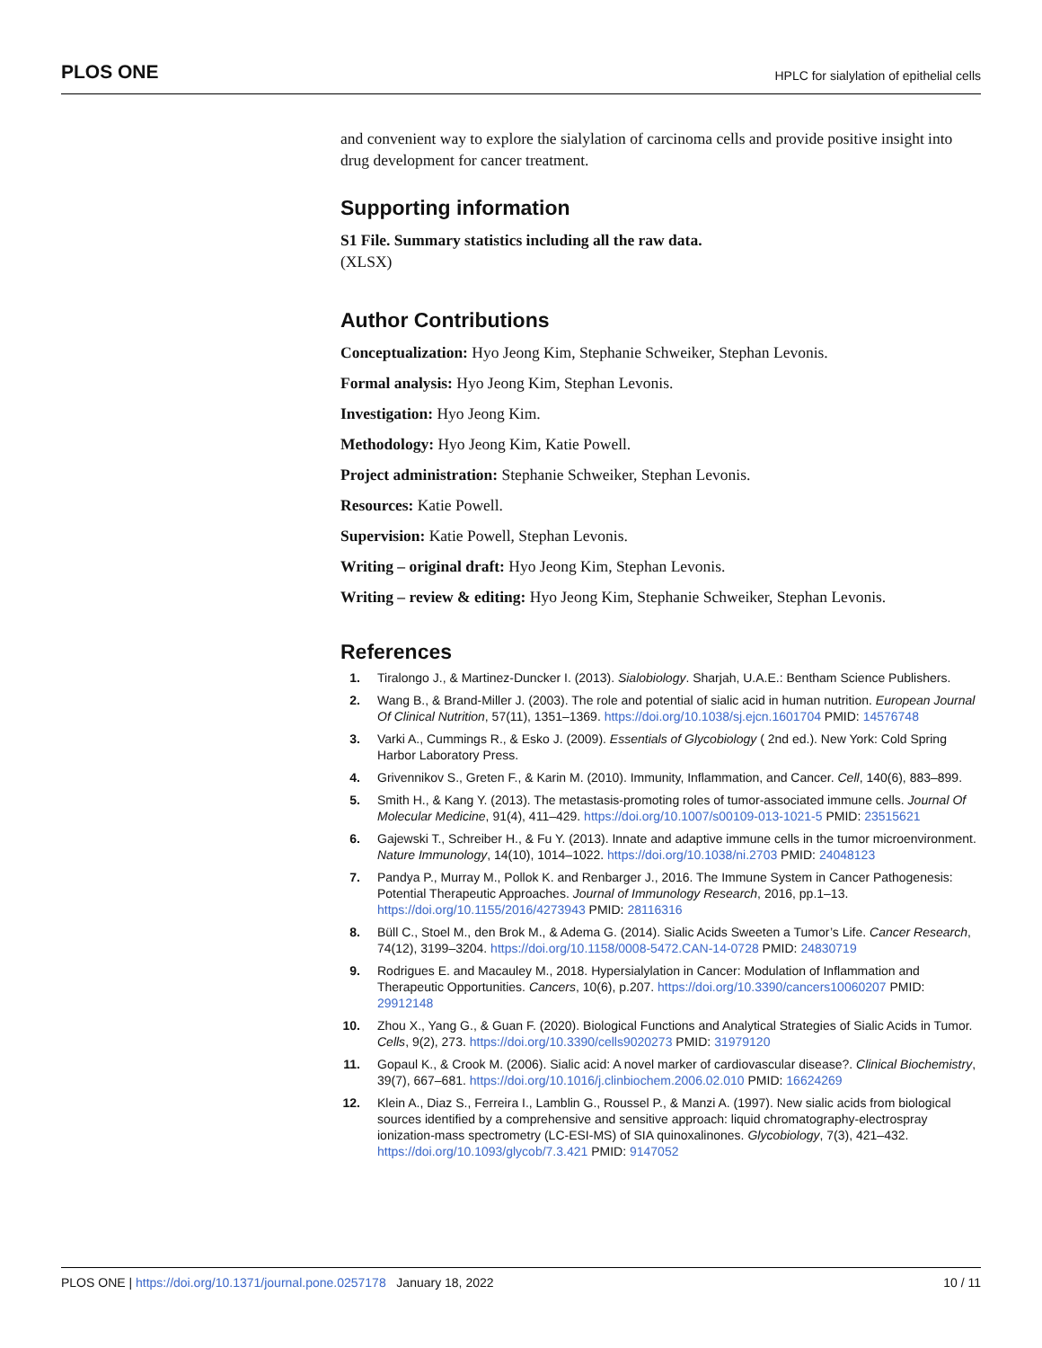PLOS ONE HPLC for sialylation of epithelial cells
and convenient way to explore the sialylation of carcinoma cells and provide positive insight into drug development for cancer treatment.
Supporting information
S1 File. Summary statistics including all the raw data.
(XLSX)
Author Contributions
Conceptualization: Hyo Jeong Kim, Stephanie Schweiker, Stephan Levonis.
Formal analysis: Hyo Jeong Kim, Stephan Levonis.
Investigation: Hyo Jeong Kim.
Methodology: Hyo Jeong Kim, Katie Powell.
Project administration: Stephanie Schweiker, Stephan Levonis.
Resources: Katie Powell.
Supervision: Katie Powell, Stephan Levonis.
Writing – original draft: Hyo Jeong Kim, Stephan Levonis.
Writing – review & editing: Hyo Jeong Kim, Stephanie Schweiker, Stephan Levonis.
References
1. Tiralongo J., & Martinez-Duncker I. (2013). Sialobiology. Sharjah, U.A.E.: Bentham Science Publishers.
2. Wang B., & Brand-Miller J. (2003). The role and potential of sialic acid in human nutrition. European Journal Of Clinical Nutrition, 57(11), 1351–1369. https://doi.org/10.1038/sj.ejcn.1601704 PMID: 14576748
3. Varki A., Cummings R., & Esko J. (2009). Essentials of Glycobiology ( 2nd ed.). New York: Cold Spring Harbor Laboratory Press.
4. Grivennikov S., Greten F., & Karin M. (2010). Immunity, Inflammation, and Cancer. Cell, 140(6), 883–899.
5. Smith H., & Kang Y. (2013). The metastasis-promoting roles of tumor-associated immune cells. Journal Of Molecular Medicine, 91(4), 411–429. https://doi.org/10.1007/s00109-013-1021-5 PMID: 23515621
6. Gajewski T., Schreiber H., & Fu Y. (2013). Innate and adaptive immune cells in the tumor microenvironment. Nature Immunology, 14(10), 1014–1022. https://doi.org/10.1038/ni.2703 PMID: 24048123
7. Pandya P., Murray M., Pollok K. and Renbarger J., 2016. The Immune System in Cancer Pathogenesis: Potential Therapeutic Approaches. Journal of Immunology Research, 2016, pp.1–13. https://doi.org/10.1155/2016/4273943 PMID: 28116316
8. Büll C., Stoel M., den Brok M., & Adema G. (2014). Sialic Acids Sweeten a Tumor’s Life. Cancer Research, 74(12), 3199–3204. https://doi.org/10.1158/0008-5472.CAN-14-0728 PMID: 24830719
9. Rodrigues E. and Macauley M., 2018. Hypersialylation in Cancer: Modulation of Inflammation and Therapeutic Opportunities. Cancers, 10(6), p.207. https://doi.org/10.3390/cancers10060207 PMID: 29912148
10. Zhou X., Yang G., & Guan F. (2020). Biological Functions and Analytical Strategies of Sialic Acids in Tumor. Cells, 9(2), 273. https://doi.org/10.3390/cells9020273 PMID: 31979120
11. Gopaul K., & Crook M. (2006). Sialic acid: A novel marker of cardiovascular disease?. Clinical Biochemistry, 39(7), 667–681. https://doi.org/10.1016/j.clinbiochem.2006.02.010 PMID: 16624269
12. Klein A., Diaz S., Ferreira I., Lamblin G., Roussel P., & Manzi A. (1997). New sialic acids from biological sources identified by a comprehensive and sensitive approach: liquid chromatography-electrospray ionization-mass spectrometry (LC-ESI-MS) of SIA quinoxalinones. Glycobiology, 7(3), 421–432. https://doi.org/10.1093/glycob/7.3.421 PMID: 9147052
PLOS ONE | https://doi.org/10.1371/journal.pone.0257178 January 18, 2022 10 / 11